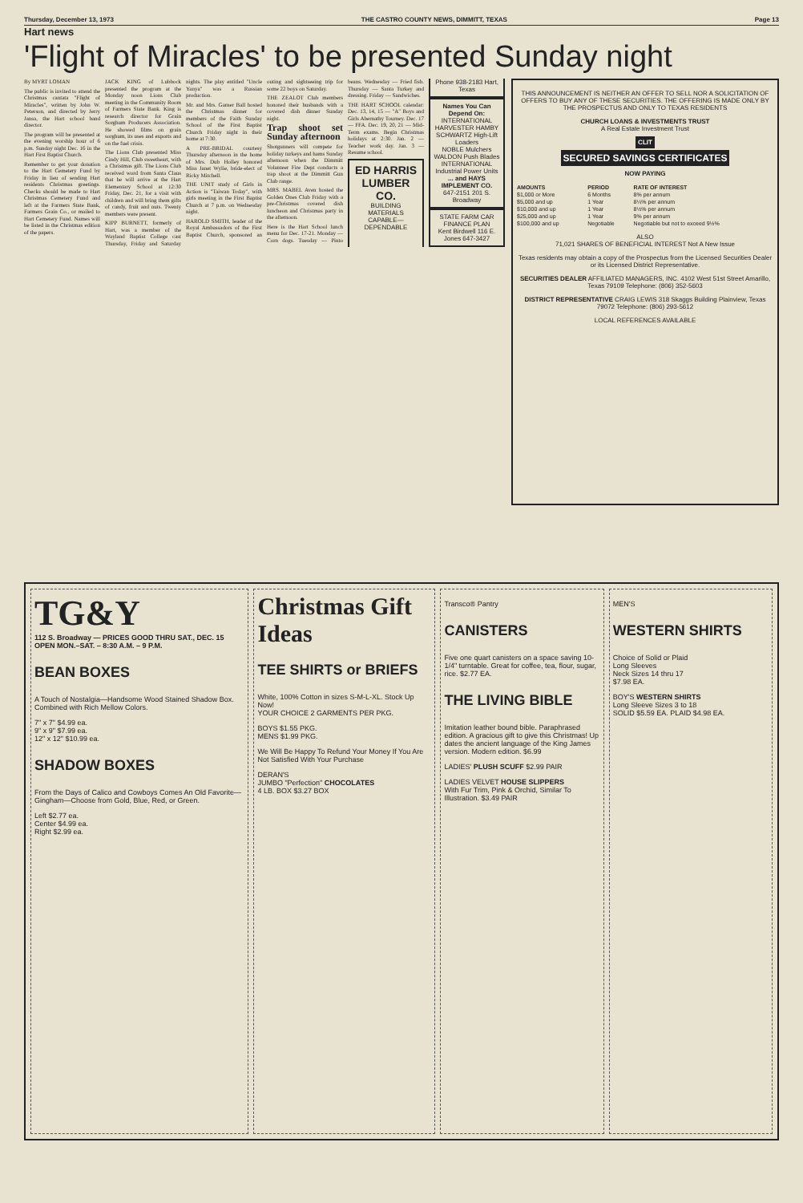Thursday, December 13, 1973 THE CASTRO COUNTY NEWS, DIMMITT, TEXAS Page 13
Hart news
'Flight of Miracles' to be presented Sunday night
By MYRT LOMAN
The public is invited to attend the Christmas cantata "Flight of Miracles", written by John W. Peterson, and directed by Jerry Jansa, the Hart school band director.
The program will be presented at the evening worship hour of 6 p.m. Sunday night Dec. 16 in the Hart First Baptist Church.
Remember to get your donation to the Hart Cemetery Fund by Friday in lieu of sending Hart residents Christmas greetings. Checks should be made to Hart Christmas Cemetery Fund and left at the Farmers State Bank, Farmers Grain Co., or mailed to Hart Cemetery Fund. Names will be listed in the Christmas edition of the papers.
JACK KING of Lubbock presented the program at the Monday noon Lions Club meeting in the Community Room of Farmers State Bank. King is research director for Grain Sorghum Producers Association. He showed films on grain sorghum, its uses and exports and on the fuel crisis.
The Lions Club presented Miss Cindy Hill, Club sweetheart, with a Christmas gift. The Lions Club received word from Santa Claus that he will arrive at the Hart Elementary School at 12:30 Friday, Dec. 21, for a visit with children and will bring them gifts of candy, fruit and nuts. Twenty members were present.
KIPP BURNETT, formerly of Hart, was a member of the Wayland Baptist College cast Thursday, Friday and Saturday nights. The play entitled "Uncle Yanya" was a Russian production.
Mr. and Mrs. Garner Ball hosted the Christmas dinner for members of the Faith Sunday School of the First Baptist Church Friday night in their home at 7:30.
A PRE-BRIDAL courtesy Thursday afternoon in the home of Mrs. Dub Holley honored Miss Janet Wylie, bride-elect of Ricky Mitchell.
THE UNIT study of Girls in Action is "Taiwan Today", with girls meeting in the First Baptist Church at 7 p.m. on Wednesday night.
HAROLD SMITH, leader of the Royal Ambassadors of the First Baptist Church, sponsored an outing and sightseeing trip for some 22 boys on Saturday.
THE ZEALOT Club members honored their husbands with a covered dish dinner Sunday night.
Trap shoot set Sunday afternoon
Shotgunners will compete for holiday turkeys and hams Sunday afternoon when the Dimmitt Volunteer Fire Dept conducts a trap shoot at the Dimmitt Gun Club range.
MRS. MABEL Aven hosted the Golden Ones Club Friday with a pre-Christmas covered dish luncheon and Christmas party in the afternoon.
Here is the Hart School lunch menu for Dec. 17-21. Monday — Corn dogs. Tuesday — Pinto beans. Wednesday — Fried fish. Thursday — Santa Turkey and dressing. Friday — Sandwiches.
THE HART SCHOOL calendar: Dec. 13, 14, 15 — "A" Boys and Girls Abernathy Tourney. Dec. 17 — FFA. Dec. 19, 20, 21 — Mid-Term exams. Begin Christmas holidays at 2:30. Jan. 2 — Teacher work day. Jan. 3 — Resume school.
ED HARRIS LUMBER CO.
BUILDING MATERIALS CAPABLE—DEPENDABLE
Phone 938-2183 Hart, Texas
Names You Can Depend On:
INTERNATIONAL HARVESTER HAMBY
SCHWARTZ High-Lift Loaders
NOBLE Mulchers WALDON Push Blades
INTERNATIONAL Industrial Power Units
... and HAYS IMPLEMENT CO.
647-2151 201 S. Broadway
STATE FARM CAR FINANCE PLAN
Kent Birdwell 116 E. Jones 647-3427
THIS ANNOUNCEMENT IS NEITHER AN OFFER TO SELL NOR A SOLICITATION OF OFFERS TO BUY ANY OF THESE SECURITIES. THE OFFERING IS MADE ONLY BY THE PROSPECTUS AND ONLY TO TEXAS RESIDENTS
CHURCH LOANS & INVESTMENTS TRUST
A Real Estate Investment Trust
CLIT
SECURED SAVINGS CERTIFICATES
NOW PAYING
| AMOUNTS | PERIOD | RATE OF INTEREST |
| --- | --- | --- |
| $1,000 or More | 6 Months | 8% per annum |
| $5,000 and up | 1 Year | 8¼% per annum |
| $10,000 and up | 1 Year | 8½% per annum |
| $25,000 and up | 1 Year | 9% per annum |
| $100,000 and up | Negotiable | Negotiable but not to exceed 9½% |
ALSO
71,021 SHARES OF BENEFICIAL INTEREST Not A New Issue
Texas residents may obtain a copy of the Prospectus from the Licensed Securities Dealer or its Licensed District Representative.
SECURITIES DEALER AFFILIATED MANAGERS, INC. 4102 West 51st Street Amarillo, Texas 79109 Telephone: (806) 352-5603
DISTRICT REPRESENTATIVE CRAIG LEWIS 318 Skaggs Building Plainview, Texas 79072 Telephone: (806) 293-5612
LOCAL REFERENCES AVAILABLE
TG&Y
112 S. Broadway — PRICES GOOD THRU SAT., DEC. 15
OPEN MON.–SAT. – 8:30 A.M. – 9 P.M.
BEAN BOXES
A Touch of Nostalgia—Handsome Wood Stained Shadow Box. Combined with Rich Mellow Colors.
7" x 7" $4.99 ea.
9" x 9" $7.99 ea.
12" x 12" $10.99 ea.
SHADOW BOXES
From the Days of Calico and Cowboys Comes An Old Favorite—Gingham—Choose from Gold, Blue, Red, or Green.
Left $2.77 ea.
Center $4.99 ea.
Right $2.99 ea.
Christmas Gift Ideas
TEE SHIRTS or BRIEFS
White, 100% Cotton in sizes S-M-L-XL. Stock Up Now!
YOUR CHOICE 2 GARMENTS PER PKG.
BOYS $1.55 PKG.
MENS $1.99 PKG.
We Will Be Happy To Refund Your Money If You Are Not Satisfied With Your Purchase
DERAN'S
JUMBO "Perfection" CHOCOLATES
4 LB. BOX $3.27 BOX
Transco® Pantry
CANISTERS
Five one quart canisters on a space saving 10-1/4" turntable. Great for coffee, tea, flour, sugar, rice. $2.77 EA.
THE LIVING BIBLE
Imitation leather bound bible. Paraphrased edition. A gracious gift to give this Christmas! Up dates the ancient language of the King James version. Modern edition. $6.99
LADIES' PLUSH SCUFF $2.99 PAIR
LADIES VELVET HOUSE SLIPPERS
With Fur Trim, Pink & Orchid, Similar To Illustration. $3.49 PAIR
MEN'S
WESTERN SHIRTS
Choice of Solid or Plaid
Long Sleeves
Neck Sizes 14 thru 17
$7.98 EA.
BOY'S WESTERN SHIRTS
Long Sleeve Sizes 3 to 18
SOLID $5.59 EA. PLAID $4.98 EA.